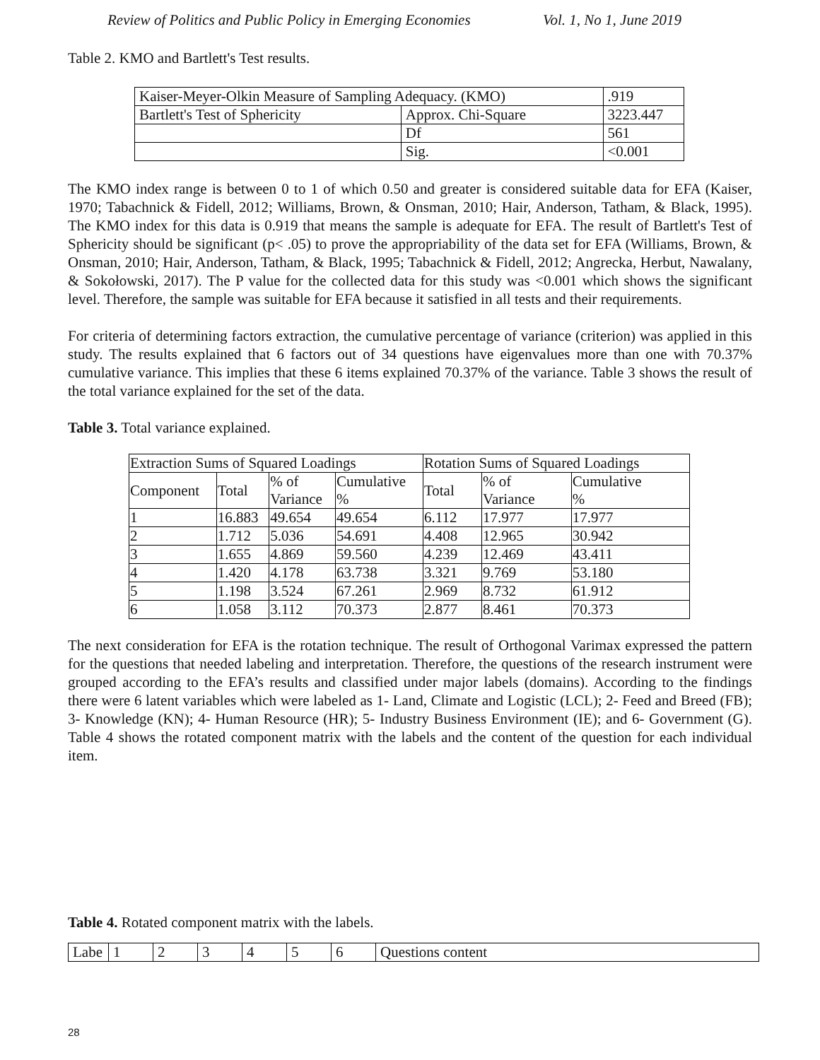Review of Politics and Public Policy in Emerging Economies Vol. 1, No 1, June 2019
Table 2. KMO and Bartlett's Test results.
| Kaiser-Meyer-Olkin Measure of Sampling Adequacy. (KMO) | | .919 |
| Bartlett's Test of Sphericity | Approx. Chi-Square | 3223.447 |
| | Df | 561 |
| | Sig. | <0.001 |
The KMO index range is between 0 to 1 of which 0.50 and greater is considered suitable data for EFA (Kaiser, 1970; Tabachnick & Fidell, 2012; Williams, Brown, & Onsman, 2010; Hair, Anderson, Tatham, & Black, 1995). The KMO index for this data is 0.919 that means the sample is adequate for EFA. The result of Bartlett's Test of Sphericity should be significant (p< .05) to prove the appropriability of the data set for EFA (Williams, Brown, & Onsman, 2010; Hair, Anderson, Tatham, & Black, 1995; Tabachnick & Fidell, 2012; Angrecka, Herbut, Nawalany, & Sokołowski, 2017). The P value for the collected data for this study was <0.001 which shows the significant level. Therefore, the sample was suitable for EFA because it satisfied in all tests and their requirements.
For criteria of determining factors extraction, the cumulative percentage of variance (criterion) was applied in this study. The results explained that 6 factors out of 34 questions have eigenvalues more than one with 70.37% cumulative variance. This implies that these 6 items explained 70.37% of the variance. Table 3 shows the result of the total variance explained for the set of the data.
Table 3. Total variance explained.
| Extraction Sums of Squared Loadings | | | | Rotation Sums of Squared Loadings | | |
| --- | --- | --- | --- | --- | --- | --- |
| Component | Total | % of Variance | Cumulative % | Total | % of Variance | Cumulative % |
| 1 | 16.883 | 49.654 | 49.654 | 6.112 | 17.977 | 17.977 |
| 2 | 1.712 | 5.036 | 54.691 | 4.408 | 12.965 | 30.942 |
| 3 | 1.655 | 4.869 | 59.560 | 4.239 | 12.469 | 43.411 |
| 4 | 1.420 | 4.178 | 63.738 | 3.321 | 9.769 | 53.180 |
| 5 | 1.198 | 3.524 | 67.261 | 2.969 | 8.732 | 61.912 |
| 6 | 1.058 | 3.112 | 70.373 | 2.877 | 8.461 | 70.373 |
The next consideration for EFA is the rotation technique. The result of Orthogonal Varimax expressed the pattern for the questions that needed labeling and interpretation. Therefore, the questions of the research instrument were grouped according to the EFA’s results and classified under major labels (domains). According to the findings there were 6 latent variables which were labeled as 1- Land, Climate and Logistic (LCL); 2- Feed and Breed (FB); 3- Knowledge (KN); 4- Human Resource (HR); 5- Industry Business Environment (IE); and 6- Government (G). Table 4 shows the rotated component matrix with the labels and the content of the question for each individual item.
Table 4. Rotated component matrix with the labels.
| Labe | 1 | 2 | 3 | 4 | 5 | 6 | Questions content |
28